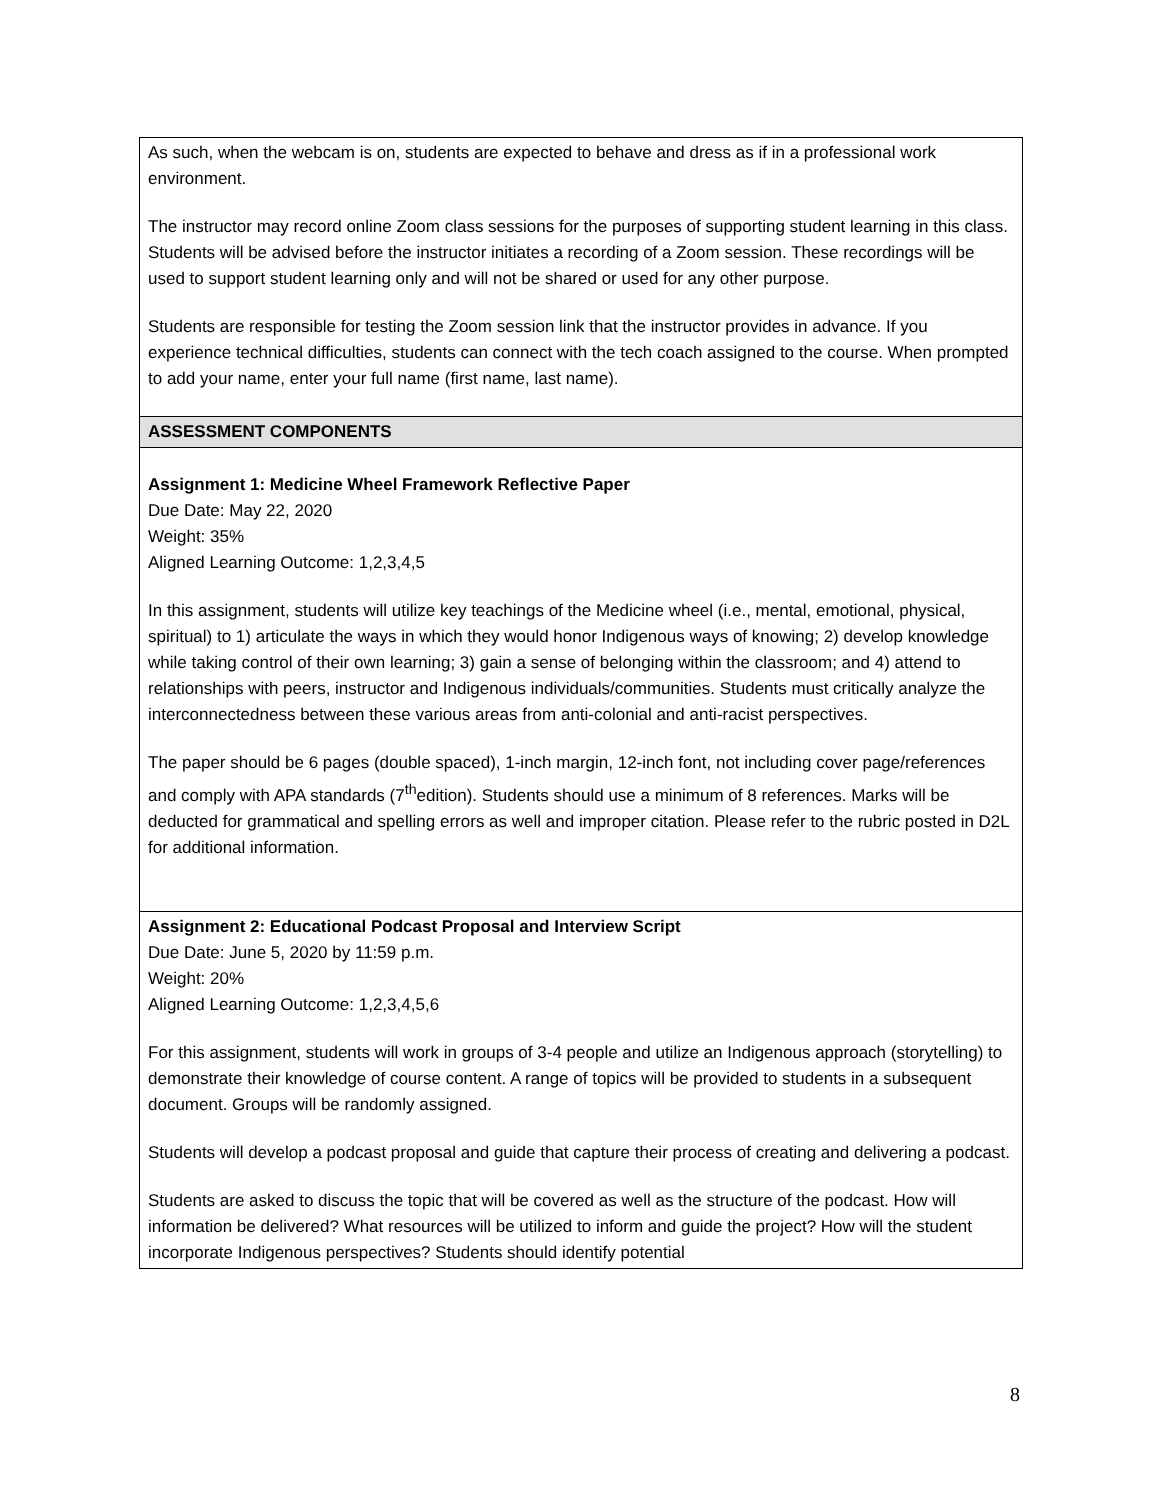| As such, when the webcam is on, students are expected to behave and dress as if in a professional work environment. The instructor may record online Zoom class sessions for the purposes of supporting student learning in this class. Students will be advised before the instructor initiates a recording of a Zoom session. These recordings will be used to support student learning only and will not be shared or used for any other purpose. Students are responsible for testing the Zoom session link that the instructor provides in advance. If you experience technical difficulties, students can connect with the tech coach assigned to the course. When prompted to add your name, enter your full name (first name, last name). |
| ASSESSMENT COMPONENTS |
| Assignment 1: Medicine Wheel Framework Reflective Paper Due Date: May 22, 2020 Weight: 35% Aligned Learning Outcome: 1,2,3,4,5 In this assignment, students will utilize key teachings of the Medicine wheel (i.e., mental, emotional, physical, spiritual) to 1) articulate the ways in which they would honor Indigenous ways of knowing; 2) develop knowledge while taking control of their own learning; 3) gain a sense of belonging within the classroom; and 4) attend to relationships with peers, instructor and Indigenous individuals/communities. Students must critically analyze the interconnectedness between these various areas from anti-colonial and anti-racist perspectives. The paper should be 6 pages (double spaced), 1-inch margin, 12-inch font, not including cover page/references and comply with APA standards (7<sup>th</sup>edition). Students should use a minimum of 8 references. Marks will be deducted for grammatical and spelling errors as well and improper citation. Please refer to the rubric posted in D2L for additional information. |
| Assignment 2: Educational Podcast Proposal and Interview Script Due Date: June 5, 2020 by 11:59 p.m. Weight: 20% Aligned Learning Outcome: 1,2,3,4,5,6 For this assignment, students will work in groups of 3-4 people and utilize an Indigenous approach (storytelling) to demonstrate their knowledge of course content. A range of topics will be provided to students in a subsequent document. Groups will be randomly assigned. Students will develop a podcast proposal and guide that capture their process of creating and delivering a podcast. Students are asked to discuss the topic that will be covered as well as the structure of the podcast. How will information be delivered? What resources will be utilized to inform and guide the project? How will the student incorporate Indigenous perspectives? Students should identify potential |
8